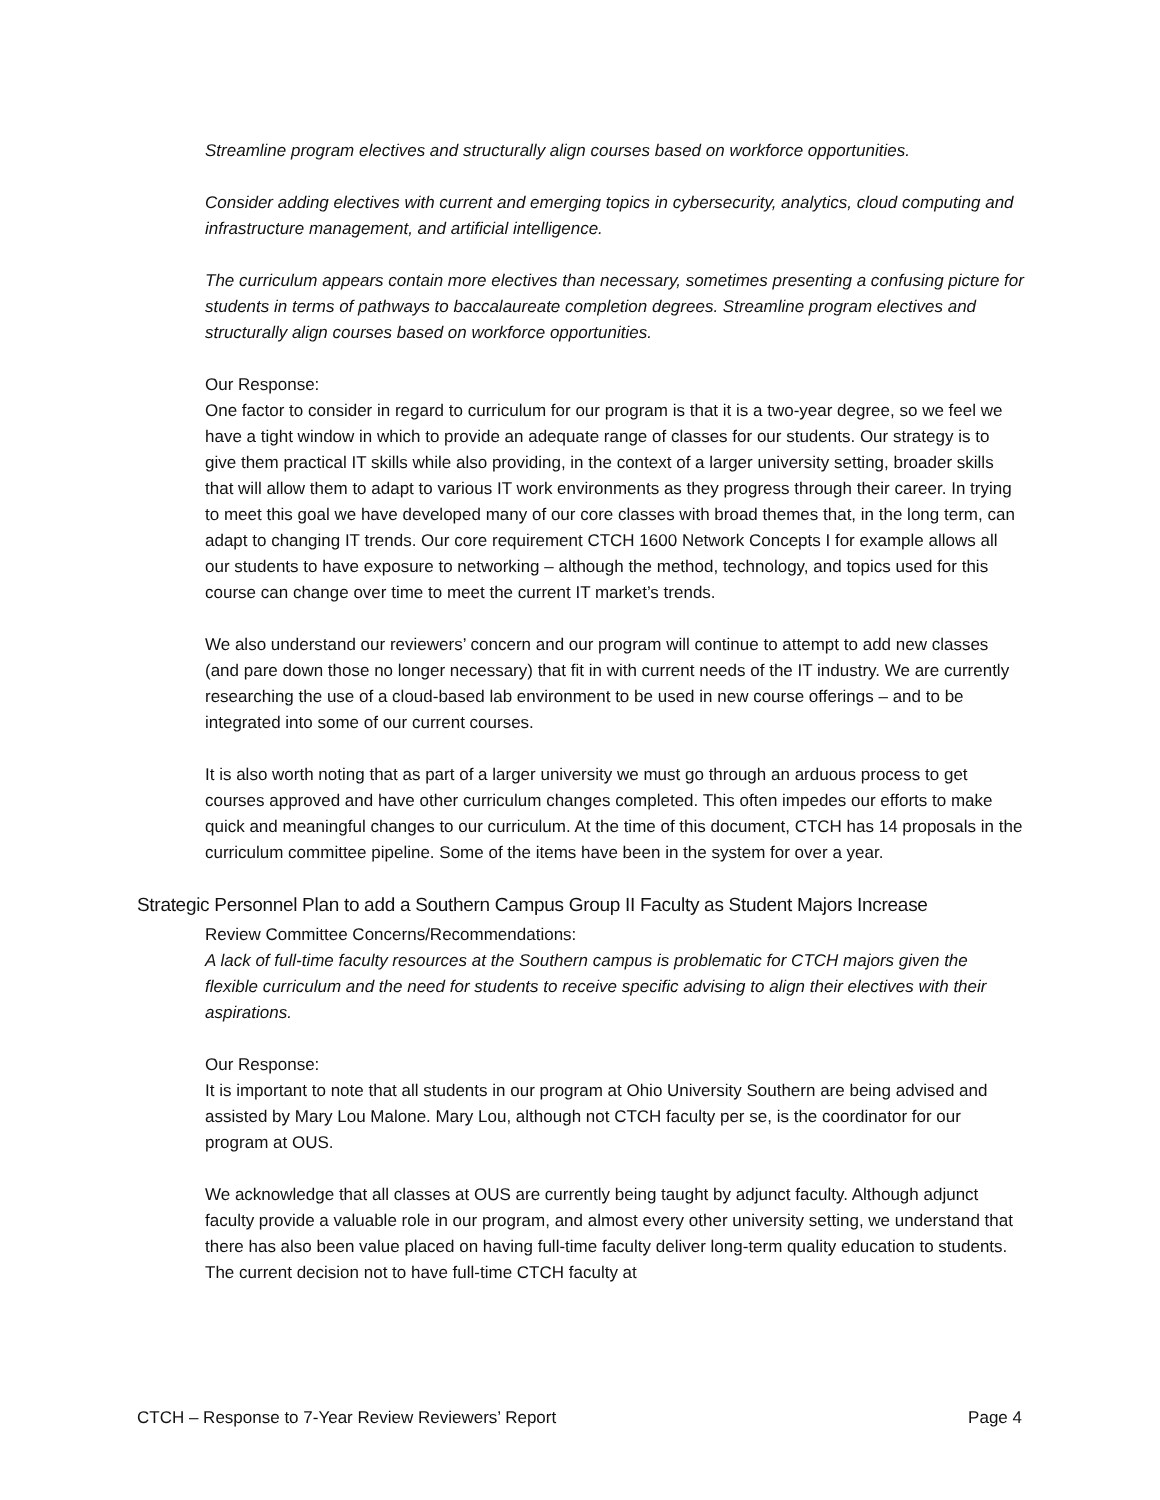Streamline program electives and structurally align courses based on workforce opportunities.
Consider adding electives with current and emerging topics in cybersecurity, analytics, cloud computing and infrastructure management, and artificial intelligence.
The curriculum appears contain more electives than necessary, sometimes presenting a confusing picture for students in terms of pathways to baccalaureate completion degrees. Streamline program electives and structurally align courses based on workforce opportunities.
Our Response:
One factor to consider in regard to curriculum for our program is that it is a two-year degree, so we feel we have a tight window in which to provide an adequate range of classes for our students. Our strategy is to give them practical IT skills while also providing, in the context of a larger university setting, broader skills that will allow them to adapt to various IT work environments as they progress through their career. In trying to meet this goal we have developed many of our core classes with broad themes that, in the long term, can adapt to changing IT trends. Our core requirement CTCH 1600 Network Concepts I for example allows all our students to have exposure to networking – although the method, technology, and topics used for this course can change over time to meet the current IT market’s trends.
We also understand our reviewers’ concern and our program will continue to attempt to add new classes (and pare down those no longer necessary) that fit in with current needs of the IT industry. We are currently researching the use of a cloud-based lab environment to be used in new course offerings – and to be integrated into some of our current courses.
It is also worth noting that as part of a larger university we must go through an arduous process to get courses approved and have other curriculum changes completed. This often impedes our efforts to make quick and meaningful changes to our curriculum. At the time of this document, CTCH has 14 proposals in the curriculum committee pipeline. Some of the items have been in the system for over a year.
Strategic Personnel Plan to add a Southern Campus Group II Faculty as Student Majors Increase
Review Committee Concerns/Recommendations:
A lack of full-time faculty resources at the Southern campus is problematic for CTCH majors given the flexible curriculum and the need for students to receive specific advising to align their electives with their aspirations.
Our Response:
It is important to note that all students in our program at Ohio University Southern are being advised and assisted by Mary Lou Malone. Mary Lou, although not CTCH faculty per se, is the coordinator for our program at OUS.
We acknowledge that all classes at OUS are currently being taught by adjunct faculty. Although adjunct faculty provide a valuable role in our program, and almost every other university setting, we understand that there has also been value placed on having full-time faculty deliver long-term quality education to students. The current decision not to have full-time CTCH faculty at
CTCH – Response to 7-Year Review Reviewers’ Report Page 4